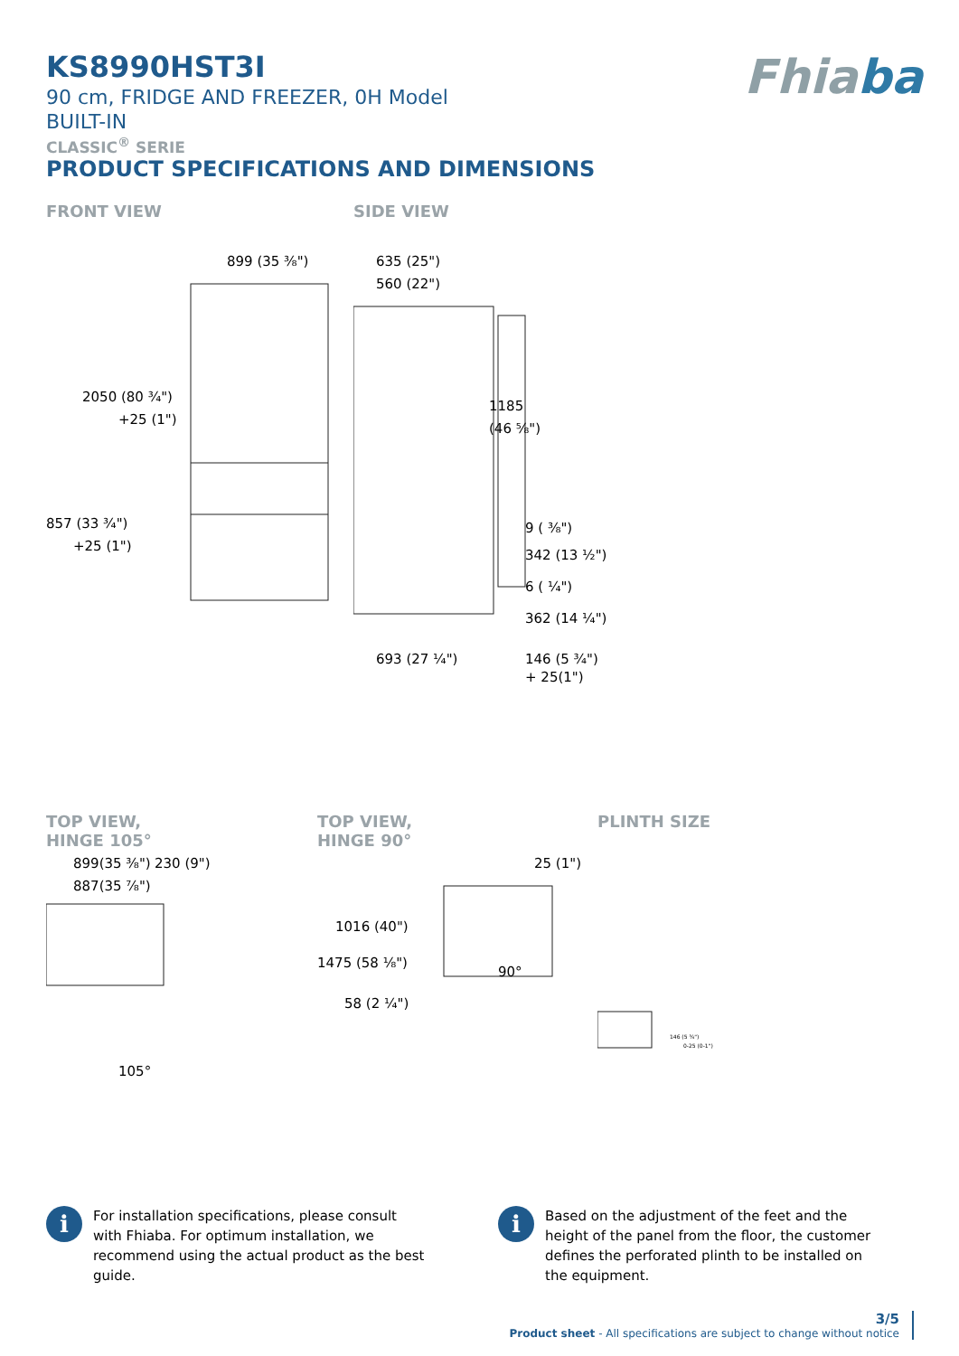Fhiaba
KS8990HST3I
90 cm, FRIDGE AND FREEZER, 0H Model
BUILT-IN
CLASSIC<sup>®</sup> SERIE
PRODUCT SPECIFICATIONS AND DIMENSIONS
FRONT VIEW
899 (35 ⅜")
2050 (80 ¾")
+25 (1")
857 (33 ¾")
+25 (1")
SIDE VIEW
635 (25")
560 (22")
1185
(46 ⅝")
9 ( ⅜")
342 (13 ½")
6 ( ¼")
362 (14 ¼")
146 (5 ¾")
693 (27 ¼")
+ 25(1")
TOP VIEW,
HINGE 105°
899(35 ⅜")
230 (9")
887(35 ⅞")
105°
TOP VIEW,
HINGE 90°
25 (1")
1016 (40")
1475 (58 ⅛")
58 (2 ¼")
90°
PLINTH SIZE
146 (5 ¾")
0-25 (0-1")
i
For installation specifications, please consult with Fhiaba. For optimum installation, we recommend using the actual product as the best guide.
i
Based on the adjustment of the feet and the height of the panel from the floor, the customer defines the perforated plinth to be installed on the equipment.
3/5
Product sheet - All specifications are subject to change without notice